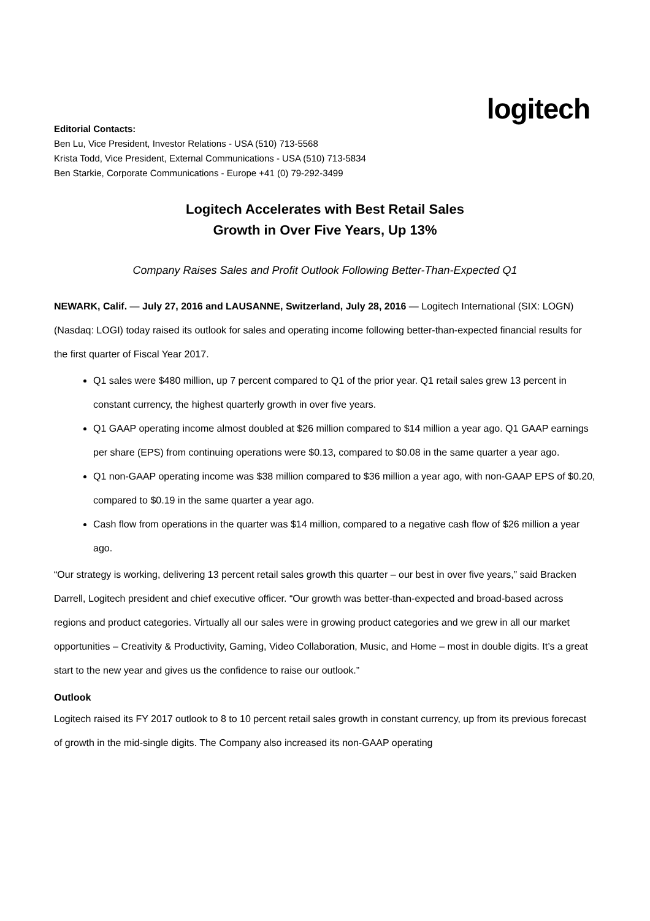logitech
Editorial Contacts:
Ben Lu, Vice President, Investor Relations - USA (510) 713-5568
Krista Todd, Vice President, External Communications - USA (510) 713-5834
Ben Starkie, Corporate Communications - Europe +41 (0) 79-292-3499
Logitech Accelerates with Best Retail Sales
Growth in Over Five Years, Up 13%
Company Raises Sales and Profit Outlook Following Better-Than-Expected Q1
NEWARK, Calif. — July 27, 2016 and LAUSANNE, Switzerland, July 28, 2016 — Logitech International (SIX: LOGN) (Nasdaq: LOGI) today raised its outlook for sales and operating income following better-than-expected financial results for the first quarter of Fiscal Year 2017.
Q1 sales were $480 million, up 7 percent compared to Q1 of the prior year. Q1 retail sales grew 13 percent in constant currency, the highest quarterly growth in over five years.
Q1 GAAP operating income almost doubled at $26 million compared to $14 million a year ago. Q1 GAAP earnings per share (EPS) from continuing operations were $0.13, compared to $0.08 in the same quarter a year ago.
Q1 non-GAAP operating income was $38 million compared to $36 million a year ago, with non-GAAP EPS of $0.20, compared to $0.19 in the same quarter a year ago.
Cash flow from operations in the quarter was $14 million, compared to a negative cash flow of $26 million a year ago.
“Our strategy is working, delivering 13 percent retail sales growth this quarter – our best in over five years,” said Bracken Darrell, Logitech president and chief executive officer. “Our growth was better-than-expected and broad-based across regions and product categories. Virtually all our sales were in growing product categories and we grew in all our market opportunities – Creativity & Productivity, Gaming, Video Collaboration, Music, and Home – most in double digits. It’s a great start to the new year and gives us the confidence to raise our outlook.”
Outlook
Logitech raised its FY 2017 outlook to 8 to 10 percent retail sales growth in constant currency, up from its previous forecast of growth in the mid-single digits. The Company also increased its non-GAAP operating